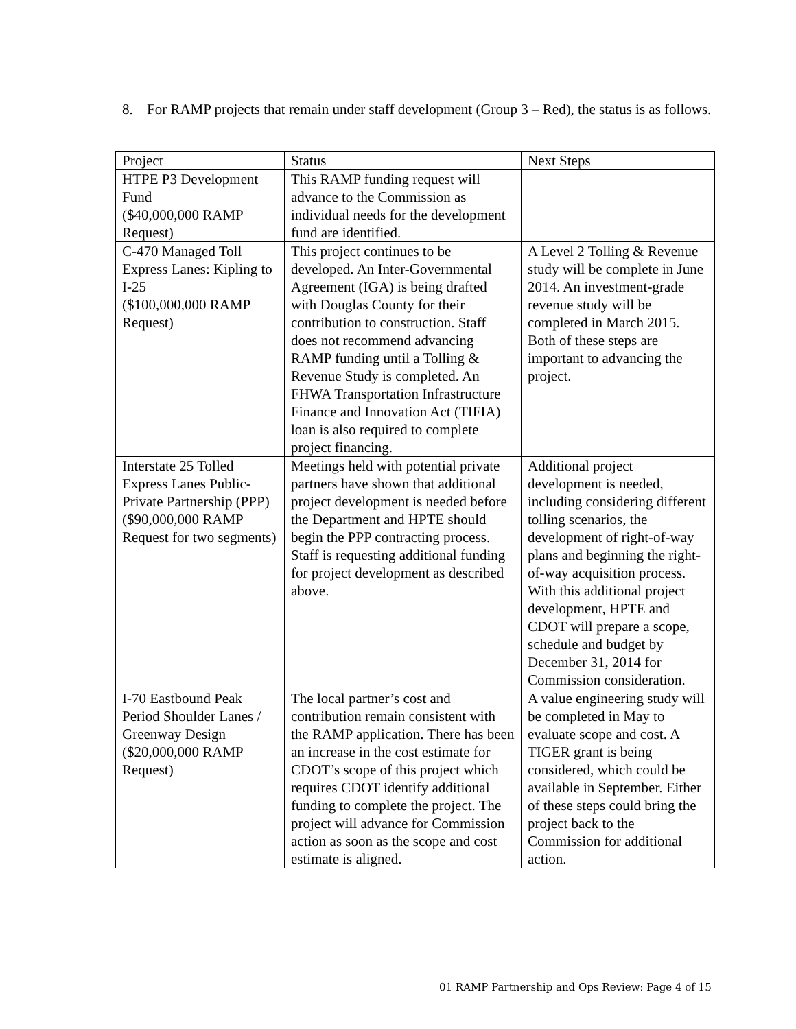8. For RAMP projects that remain under staff development (Group 3 – Red), the status is as follows.
| Project | Status | Next Steps |
| --- | --- | --- |
| HTPE P3 Development Fund ($40,000,000 RAMP Request) | This RAMP funding request will advance to the Commission as individual needs for the development fund are identified. | |
| C-470 Managed Toll Express Lanes: Kipling to I-25 ($100,000,000 RAMP Request) | This project continues to be developed. An Inter-Governmental Agreement (IGA) is being drafted with Douglas County for their contribution to construction. Staff does not recommend advancing RAMP funding until a Tolling & Revenue Study is completed. An FHWA Transportation Infrastructure Finance and Innovation Act (TIFIA) loan is also required to complete project financing. | A Level 2 Tolling & Revenue study will be complete in June 2014. An investment-grade revenue study will be completed in March 2015. Both of these steps are important to advancing the project. |
| Interstate 25 Tolled Express Lanes Public-Private Partnership (PPP) ($90,000,000 RAMP Request for two segments) | Meetings held with potential private partners have shown that additional project development is needed before the Department and HPTE should begin the PPP contracting process. Staff is requesting additional funding for project development as described above. | Additional project development is needed, including considering different tolling scenarios, the development of right-of-way plans and beginning the right-of-way acquisition process. With this additional project development, HPTE and CDOT will prepare a scope, schedule and budget by December 31, 2014 for Commission consideration. |
| I-70 Eastbound Peak Period Shoulder Lanes / Greenway Design ($20,000,000 RAMP Request) | The local partner’s cost and contribution remain consistent with the RAMP application. There has been an increase in the cost estimate for CDOT’s scope of this project which requires CDOT identify additional funding to complete the project. The project will advance for Commission action as soon as the scope and cost estimate is aligned. | A value engineering study will be completed in May to evaluate scope and cost. A TIGER grant is being considered, which could be available in September. Either of these steps could bring the project back to the Commission for additional action. |
01 RAMP Partnership and Ops Review: Page 4 of 15